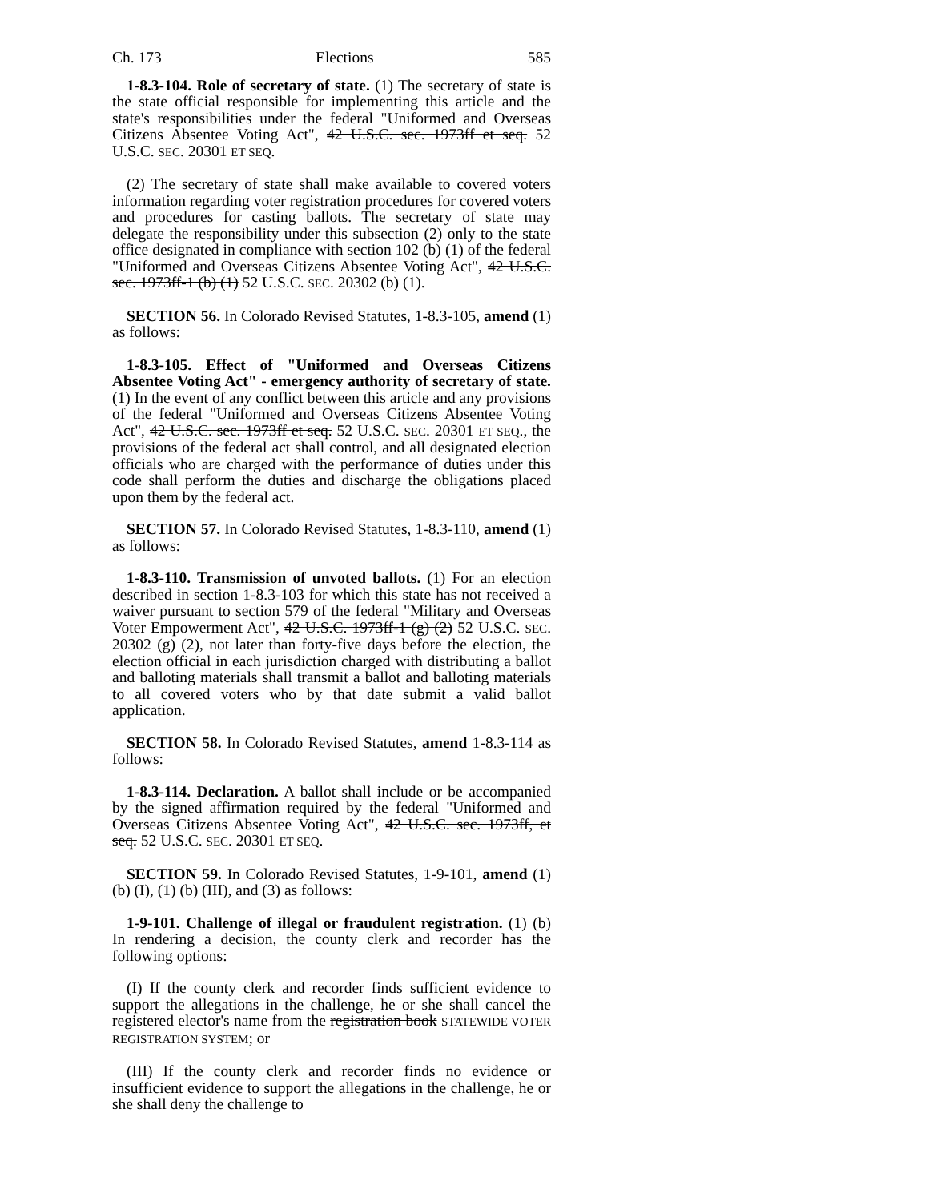Ch. 173 Elections 585
1-8.3-104. Role of secretary of state. (1) The secretary of state is the state official responsible for implementing this article and the state's responsibilities under the federal "Uniformed and Overseas Citizens Absentee Voting Act", 42 U.S.C. sec. 1973ff et seq. 52 U.S.C. SEC. 20301 ET SEQ.
(2) The secretary of state shall make available to covered voters information regarding voter registration procedures for covered voters and procedures for casting ballots. The secretary of state may delegate the responsibility under this subsection (2) only to the state office designated in compliance with section 102 (b) (1) of the federal "Uniformed and Overseas Citizens Absentee Voting Act", 42 U.S.C. sec. 1973ff-1 (b) (1) 52 U.S.C. SEC. 20302 (b) (1).
SECTION 56. In Colorado Revised Statutes, 1-8.3-105, amend (1) as follows:
1-8.3-105. Effect of "Uniformed and Overseas Citizens Absentee Voting Act" - emergency authority of secretary of state. (1) In the event of any conflict between this article and any provisions of the federal "Uniformed and Overseas Citizens Absentee Voting Act", 42 U.S.C. sec. 1973ff et seq. 52 U.S.C. SEC. 20301 ET SEQ., the provisions of the federal act shall control, and all designated election officials who are charged with the performance of duties under this code shall perform the duties and discharge the obligations placed upon them by the federal act.
SECTION 57. In Colorado Revised Statutes, 1-8.3-110, amend (1) as follows:
1-8.3-110. Transmission of unvoted ballots. (1) For an election described in section 1-8.3-103 for which this state has not received a waiver pursuant to section 579 of the federal "Military and Overseas Voter Empowerment Act", 42 U.S.C. 1973ff-1 (g) (2) 52 U.S.C. SEC. 20302 (g) (2), not later than forty-five days before the election, the election official in each jurisdiction charged with distributing a ballot and balloting materials shall transmit a ballot and balloting materials to all covered voters who by that date submit a valid ballot application.
SECTION 58. In Colorado Revised Statutes, amend 1-8.3-114 as follows:
1-8.3-114. Declaration. A ballot shall include or be accompanied by the signed affirmation required by the federal "Uniformed and Overseas Citizens Absentee Voting Act", 42 U.S.C. sec. 1973ff, et seq. 52 U.S.C. SEC. 20301 ET SEQ.
SECTION 59. In Colorado Revised Statutes, 1-9-101, amend (1) (b) (I), (1) (b) (III), and (3) as follows:
1-9-101. Challenge of illegal or fraudulent registration. (1) (b) In rendering a decision, the county clerk and recorder has the following options:
(I) If the county clerk and recorder finds sufficient evidence to support the allegations in the challenge, he or she shall cancel the registered elector's name from the registration book STATEWIDE VOTER REGISTRATION SYSTEM; or
(III) If the county clerk and recorder finds no evidence or insufficient evidence to support the allegations in the challenge, he or she shall deny the challenge to